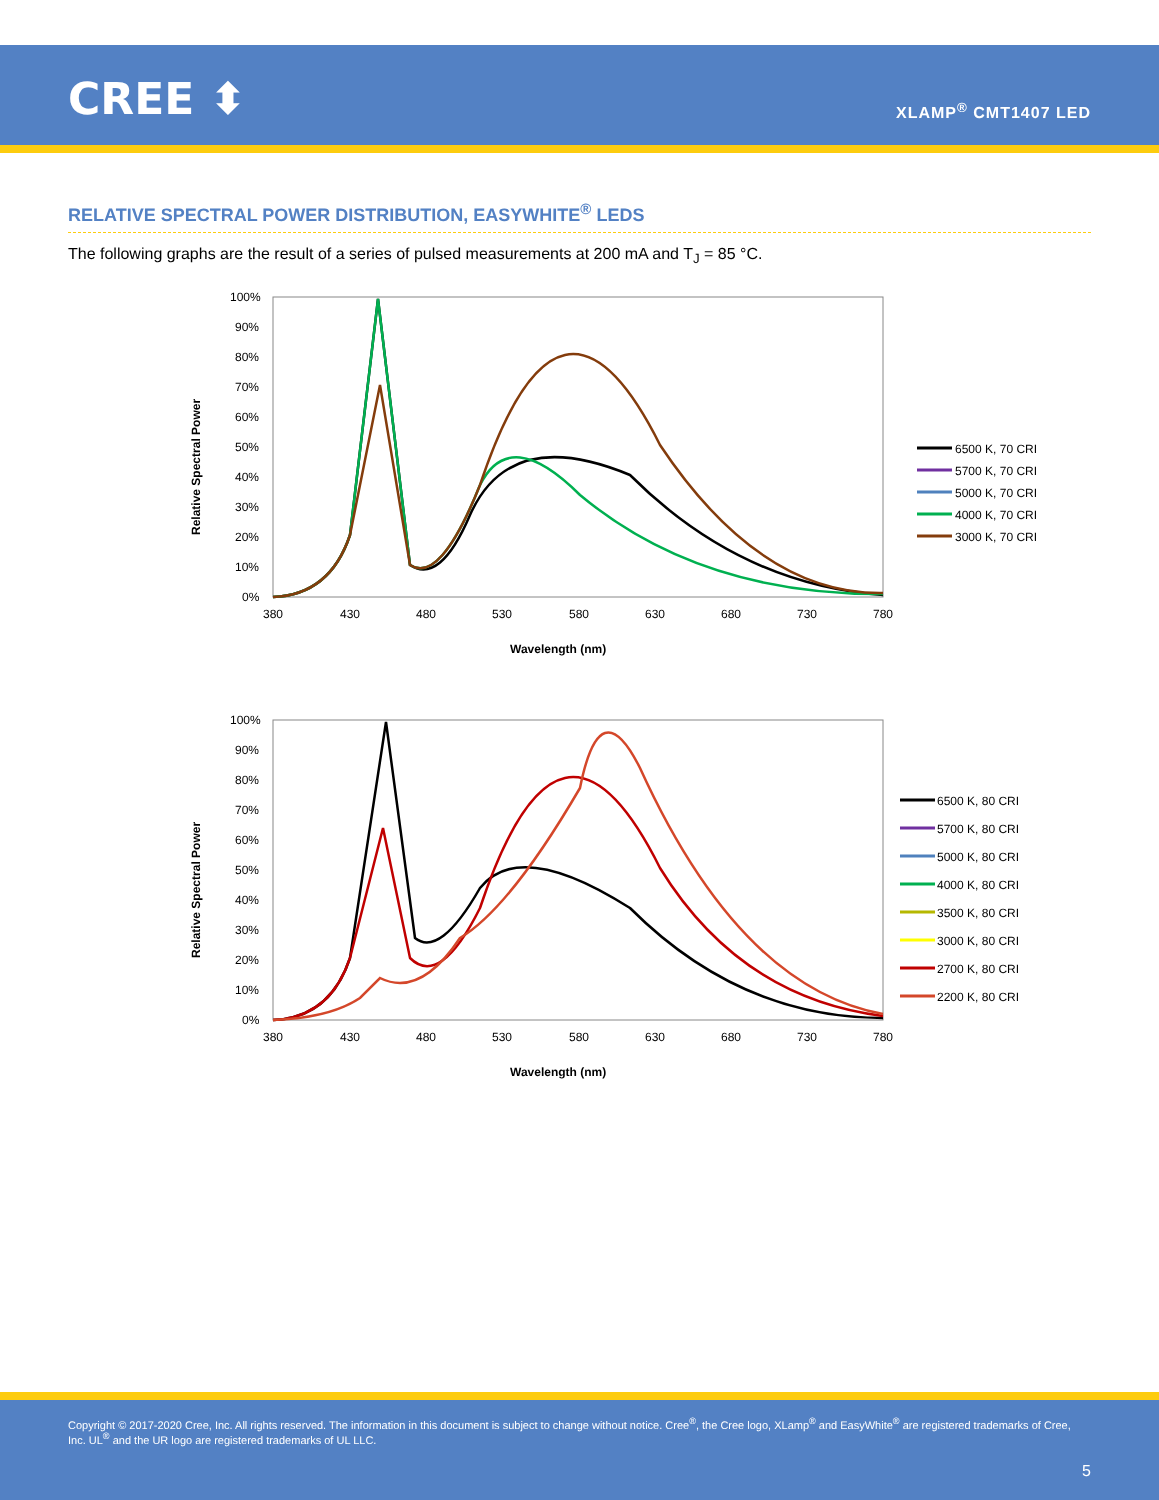CREE ⬍ XLAMP<sup>®</sup> CMT1407 LED
RELATIVE SPECTRAL POWER DISTRIBUTION, EASYWHITE<sup>®</sup> LEDS
The following graphs are the result of a series of pulsed measurements at 200 mA and T<sub>J</sub> = 85 °C.
Relative Spectral Power
100%
90%
80%
70%
60%
50%
40%
30%
20%
10%
0%
380
430
480
530
580
630
680
730
780
Wavelength (nm)
6500 K, 70 CRI
5700 K, 70 CRI
5000 K, 70 CRI
4000 K, 70 CRI
3000 K, 70 CRI
Relative Spectral Power
100%
90%
80%
70%
60%
50%
40%
30%
20%
10%
0%
380
430
480
530
580
630
680
730
780
Wavelength (nm)
6500 K, 80 CRI
5700 K, 80 CRI
5000 K, 80 CRI
4000 K, 80 CRI
3500 K, 80 CRI
3000 K, 80 CRI
2700 K, 80 CRI
2200 K, 80 CRI
Copyright © 2017-2020 Cree, Inc. All rights reserved. The information in this document is subject to change without notice. Cree<sup>®</sup>, the Cree logo, XLamp<sup>®</sup> and EasyWhite<sup>®</sup> are registered trademarks of Cree, Inc. UL<sup>®</sup> and the UR logo are registered trademarks of UL LLC.
5